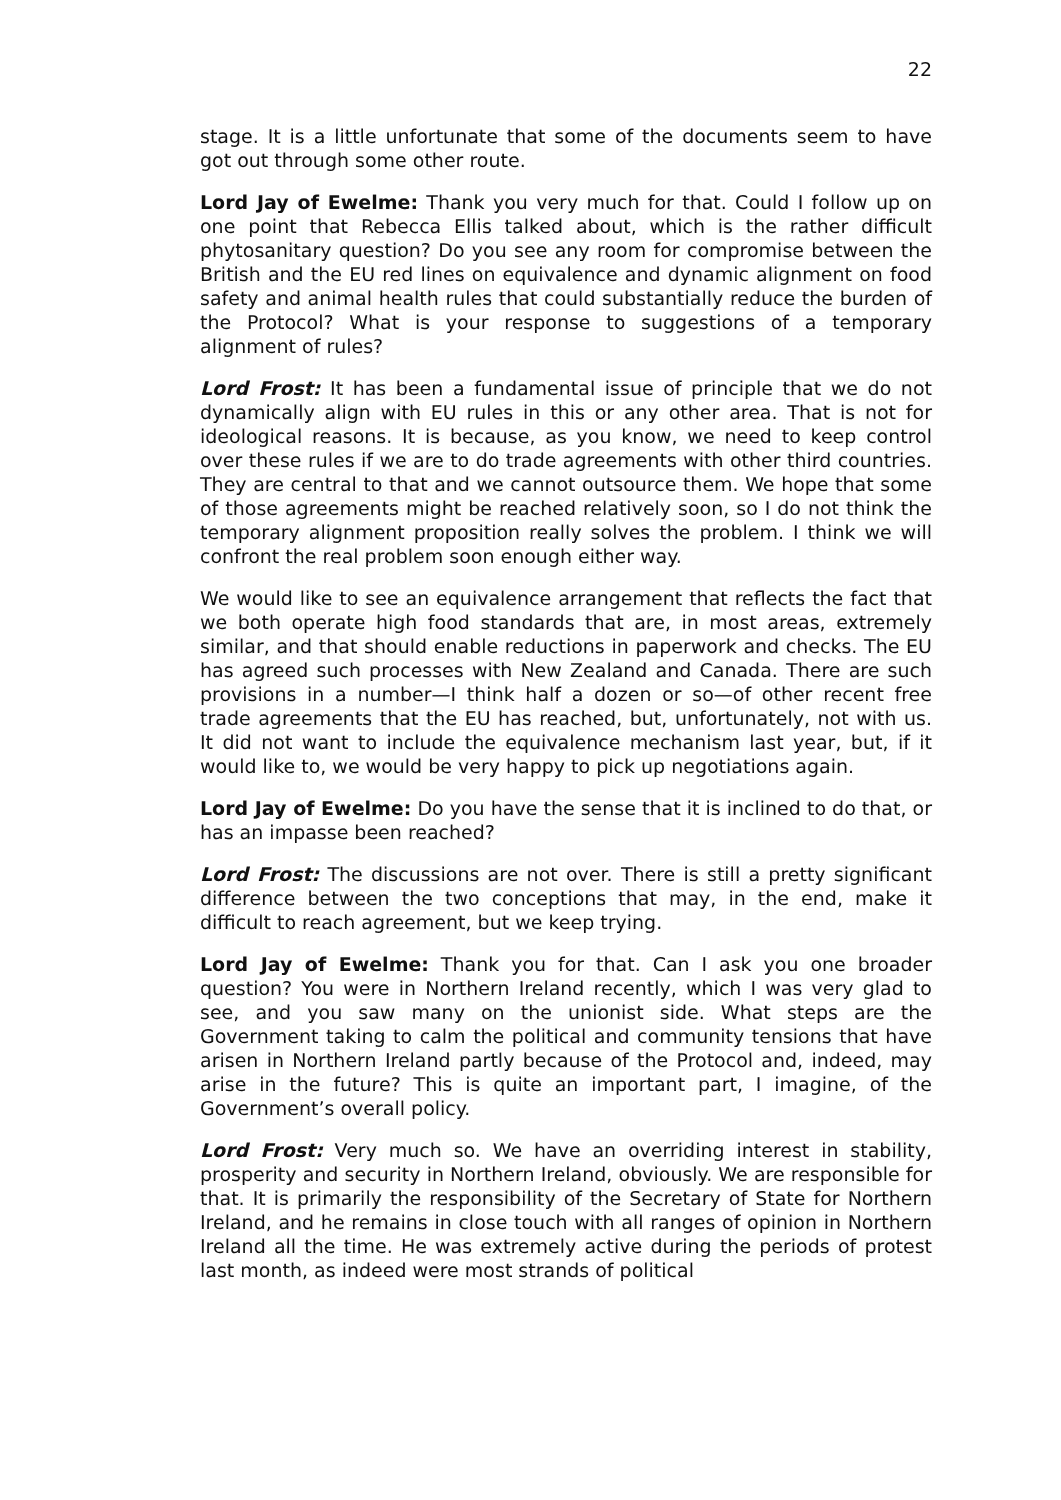22
stage. It is a little unfortunate that some of the documents seem to have got out through some other route.
Lord Jay of Ewelme: Thank you very much for that. Could I follow up on one point that Rebecca Ellis talked about, which is the rather difficult phytosanitary question? Do you see any room for compromise between the British and the EU red lines on equivalence and dynamic alignment on food safety and animal health rules that could substantially reduce the burden of the Protocol? What is your response to suggestions of a temporary alignment of rules?
Lord Frost: It has been a fundamental issue of principle that we do not dynamically align with EU rules in this or any other area. That is not for ideological reasons. It is because, as you know, we need to keep control over these rules if we are to do trade agreements with other third countries. They are central to that and we cannot outsource them. We hope that some of those agreements might be reached relatively soon, so I do not think the temporary alignment proposition really solves the problem. I think we will confront the real problem soon enough either way.
We would like to see an equivalence arrangement that reflects the fact that we both operate high food standards that are, in most areas, extremely similar, and that should enable reductions in paperwork and checks. The EU has agreed such processes with New Zealand and Canada. There are such provisions in a number—I think half a dozen or so—of other recent free trade agreements that the EU has reached, but, unfortunately, not with us. It did not want to include the equivalence mechanism last year, but, if it would like to, we would be very happy to pick up negotiations again.
Lord Jay of Ewelme: Do you have the sense that it is inclined to do that, or has an impasse been reached?
Lord Frost: The discussions are not over. There is still a pretty significant difference between the two conceptions that may, in the end, make it difficult to reach agreement, but we keep trying.
Lord Jay of Ewelme: Thank you for that. Can I ask you one broader question? You were in Northern Ireland recently, which I was very glad to see, and you saw many on the unionist side. What steps are the Government taking to calm the political and community tensions that have arisen in Northern Ireland partly because of the Protocol and, indeed, may arise in the future? This is quite an important part, I imagine, of the Government’s overall policy.
Lord Frost: Very much so. We have an overriding interest in stability, prosperity and security in Northern Ireland, obviously. We are responsible for that. It is primarily the responsibility of the Secretary of State for Northern Ireland, and he remains in close touch with all ranges of opinion in Northern Ireland all the time. He was extremely active during the periods of protest last month, as indeed were most strands of political